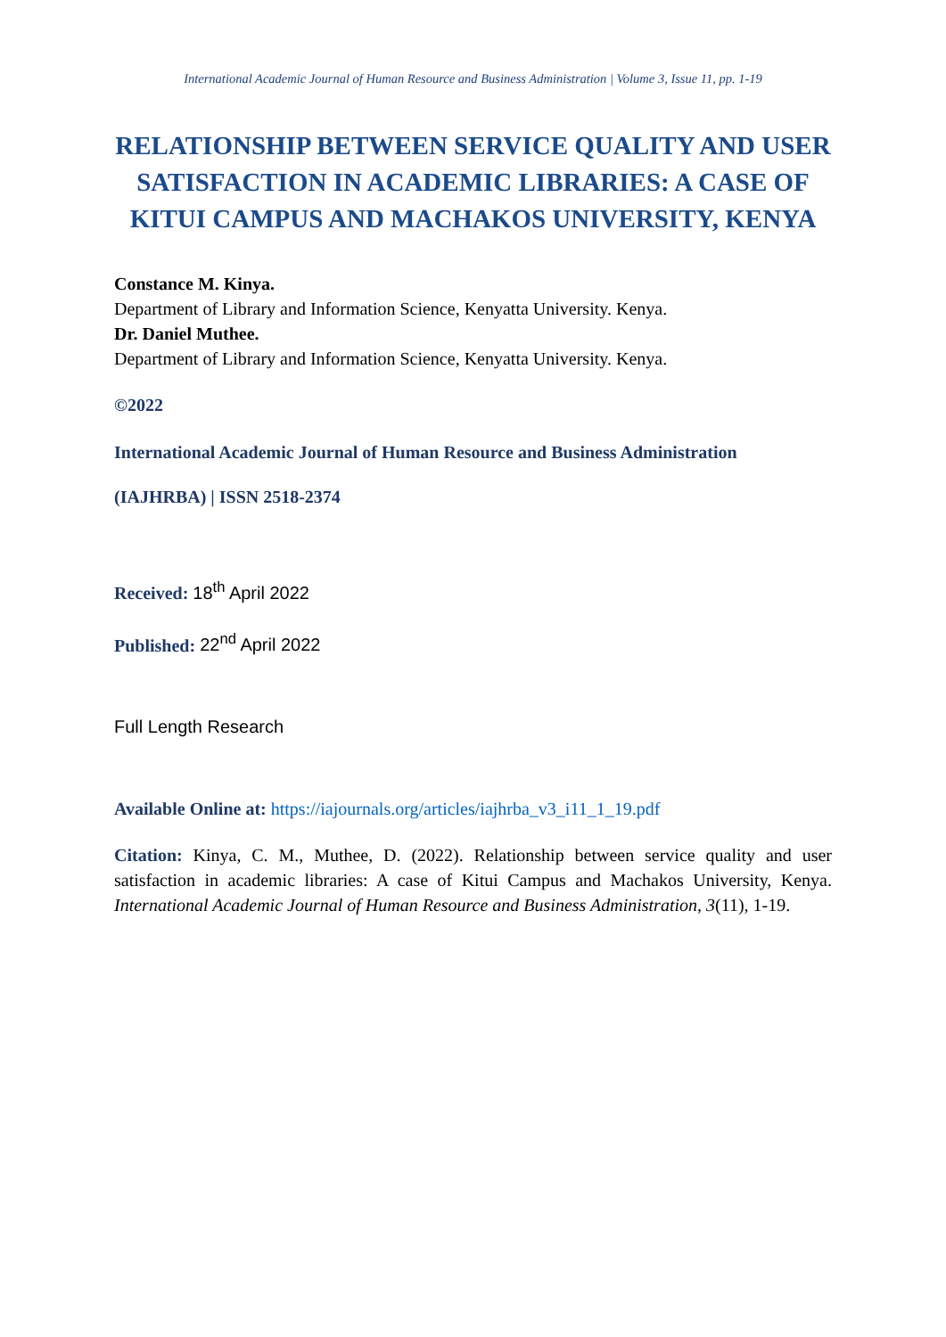International Academic Journal of Human Resource and Business Administration | Volume 3, Issue 11, pp. 1-19
RELATIONSHIP BETWEEN SERVICE QUALITY AND USER SATISFACTION IN ACADEMIC LIBRARIES: A CASE OF KITUI CAMPUS AND MACHAKOS UNIVERSITY, KENYA
Constance M. Kinya.
Department of Library and Information Science, Kenyatta University. Kenya.
Dr. Daniel Muthee.
Department of Library and Information Science, Kenyatta University. Kenya.
©2022
International Academic Journal of Human Resource and Business Administration
(IAJHRBA) | ISSN 2518-2374
Received: 18<sup>th</sup> April 2022
Published: 22<sup>nd</sup> April 2022
Full Length Research
Available Online at: https://iajournals.org/articles/iajhrba_v3_i11_1_19.pdf
Citation: Kinya, C. M., Muthee, D. (2022). Relationship between service quality and user satisfaction in academic libraries: A case of Kitui Campus and Machakos University, Kenya. International Academic Journal of Human Resource and Business Administration, 3(11), 1-19.